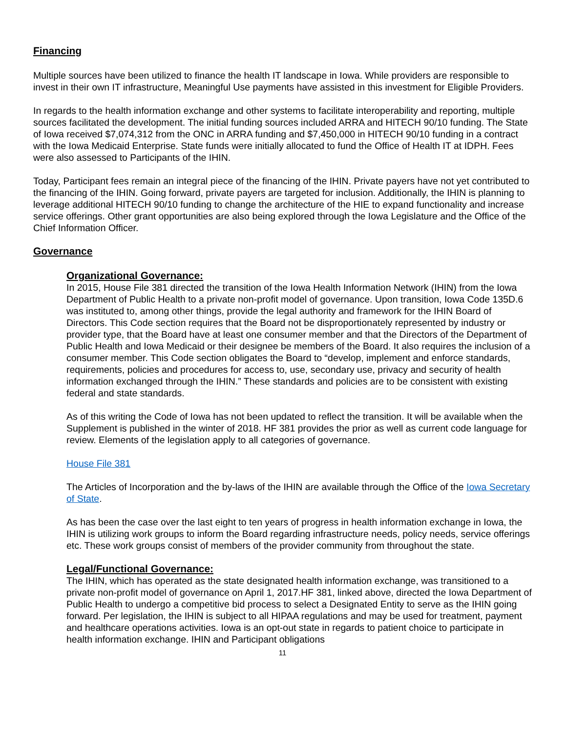Financing
Multiple sources have been utilized to finance the health IT landscape in Iowa. While providers are responsible to invest in their own IT infrastructure, Meaningful Use payments have assisted in this investment for Eligible Providers.
In regards to the health information exchange and other systems to facilitate interoperability and reporting, multiple sources facilitated the development. The initial funding sources included ARRA and HITECH 90/10 funding. The State of Iowa received $7,074,312 from the ONC in ARRA funding and $7,450,000 in HITECH 90/10 funding in a contract with the Iowa Medicaid Enterprise. State funds were initially allocated to fund the Office of Health IT at IDPH. Fees were also assessed to Participants of the IHIN.
Today, Participant fees remain an integral piece of the financing of the IHIN. Private payers have not yet contributed to the financing of the IHIN. Going forward, private payers are targeted for inclusion. Additionally, the IHIN is planning to leverage additional HITECH 90/10 funding to change the architecture of the HIE to expand functionality and increase service offerings. Other grant opportunities are also being explored through the Iowa Legislature and the Office of the Chief Information Officer.
Governance
Organizational Governance:
In 2015, House File 381 directed the transition of the Iowa Health Information Network (IHIN) from the Iowa Department of Public Health to a private non-profit model of governance. Upon transition, Iowa Code 135D.6 was instituted to, among other things, provide the legal authority and framework for the IHIN Board of Directors. This Code section requires that the Board not be disproportionately represented by industry or provider type, that the Board have at least one consumer member and that the Directors of the Department of Public Health and Iowa Medicaid or their designee be members of the Board. It also requires the inclusion of a consumer member. This Code section obligates the Board to “develop, implement and enforce standards, requirements, policies and procedures for access to, use, secondary use, privacy and security of health information exchanged through the IHIN.” These standards and policies are to be consistent with existing federal and state standards.
As of this writing the Code of Iowa has not been updated to reflect the transition. It will be available when the Supplement is published in the winter of 2018. HF 381 provides the prior as well as current code language for review. Elements of the legislation apply to all categories of governance.
House File 381
The Articles of Incorporation and the by-laws of the IHIN are available through the Office of the Iowa Secretary of State.
As has been the case over the last eight to ten years of progress in health information exchange in Iowa, the IHIN is utilizing work groups to inform the Board regarding infrastructure needs, policy needs, service offerings etc. These work groups consist of members of the provider community from throughout the state.
Legal/Functional Governance:
The IHIN, which has operated as the state designated health information exchange, was transitioned to a private non-profit model of governance on April 1, 2017.HF 381, linked above, directed the Iowa Department of Public Health to undergo a competitive bid process to select a Designated Entity to serve as the IHIN going forward. Per legislation, the IHIN is subject to all HIPAA regulations and may be used for treatment, payment and healthcare operations activities. Iowa is an opt-out state in regards to patient choice to participate in health information exchange. IHIN and Participant obligations
11